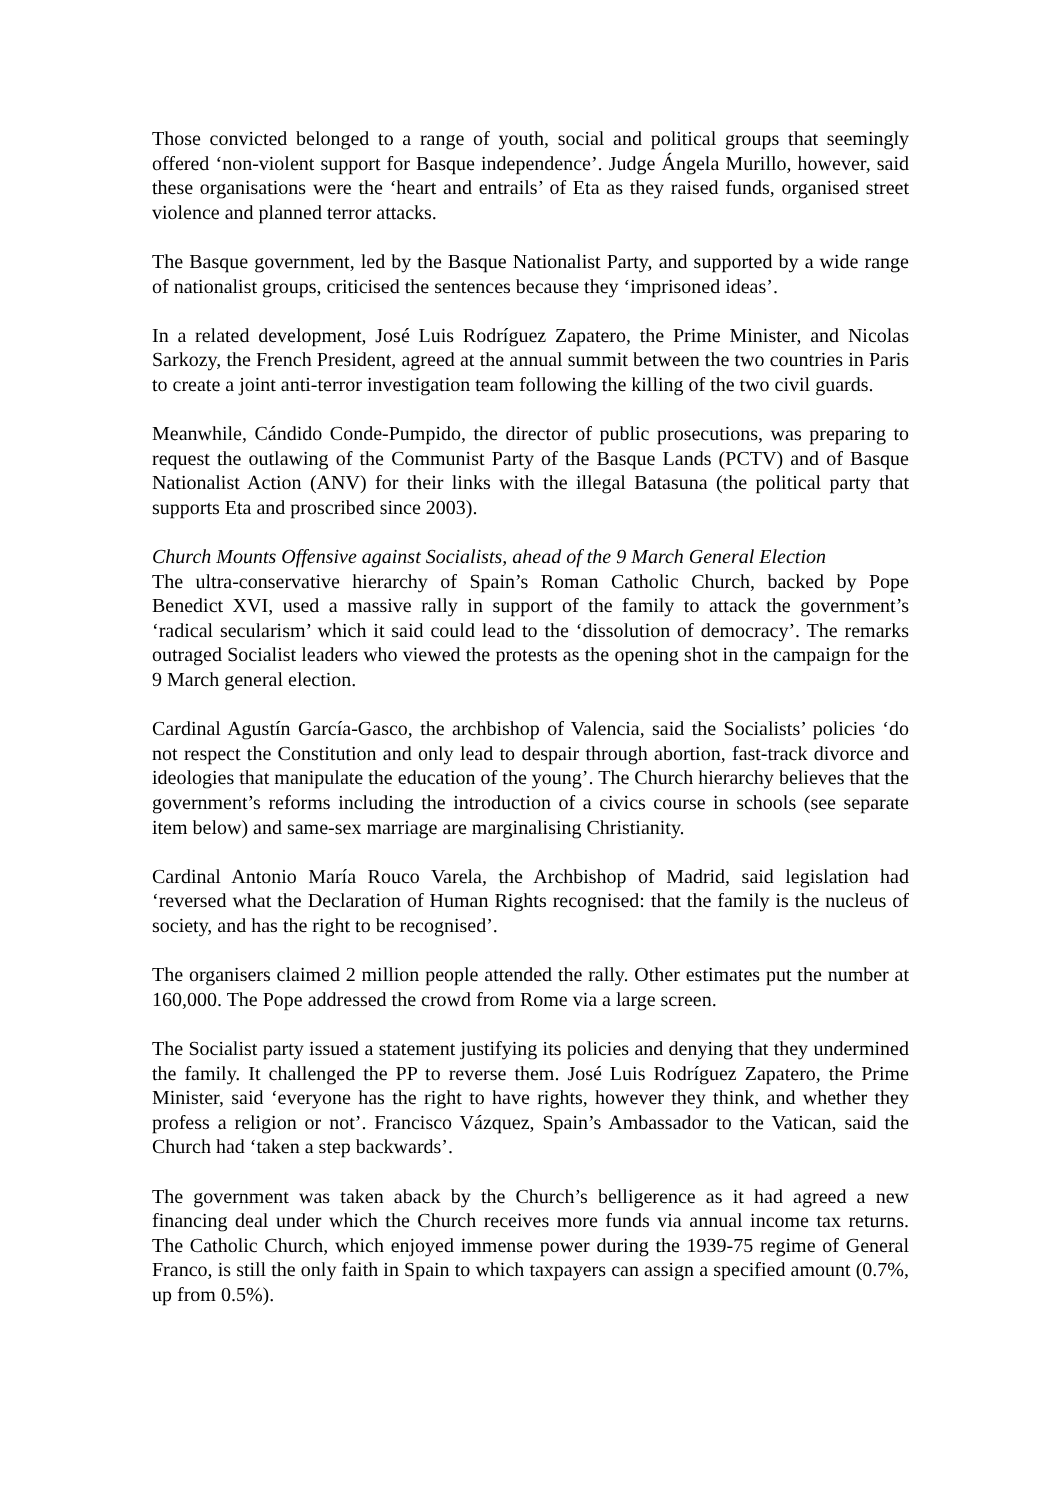Those convicted belonged to a range of youth, social and political groups that seemingly offered ‘non-violent support for Basque independence’. Judge Ángela Murillo, however, said these organisations were the ‘heart and entrails’ of Eta as they raised funds, organised street violence and planned terror attacks.
The Basque government, led by the Basque Nationalist Party, and supported by a wide range of nationalist groups, criticised the sentences because they ‘imprisoned ideas’.
In a related development, José Luis Rodríguez Zapatero, the Prime Minister, and Nicolas Sarkozy, the French President, agreed at the annual summit between the two countries in Paris to create a joint anti-terror investigation team following the killing of the two civil guards.
Meanwhile, Cándido Conde-Pumpido, the director of public prosecutions, was preparing to request the outlawing of the Communist Party of the Basque Lands (PCTV) and of Basque Nationalist Action (ANV) for their links with the illegal Batasuna (the political party that supports Eta and proscribed since 2003).
Church Mounts Offensive against Socialists, ahead of the 9 March General Election
The ultra-conservative hierarchy of Spain’s Roman Catholic Church, backed by Pope Benedict XVI, used a massive rally in support of the family to attack the government’s ‘radical secularism’ which it said could lead to the ‘dissolution of democracy’. The remarks outraged Socialist leaders who viewed the protests as the opening shot in the campaign for the 9 March general election.
Cardinal Agustín García-Gasco, the archbishop of Valencia, said the Socialists’ policies ‘do not respect the Constitution and only lead to despair through abortion, fast-track divorce and ideologies that manipulate the education of the young’. The Church hierarchy believes that the government’s reforms including the introduction of a civics course in schools (see separate item below) and same-sex marriage are marginalising Christianity.
Cardinal Antonio María Rouco Varela, the Archbishop of Madrid, said legislation had ‘reversed what the Declaration of Human Rights recognised: that the family is the nucleus of society, and has the right to be recognised’.
The organisers claimed 2 million people attended the rally. Other estimates put the number at 160,000. The Pope addressed the crowd from Rome via a large screen.
The Socialist party issued a statement justifying its policies and denying that they undermined the family. It challenged the PP to reverse them. José Luis Rodríguez Zapatero, the Prime Minister, said ‘everyone has the right to have rights, however they think, and whether they profess a religion or not’. Francisco Vázquez, Spain’s Ambassador to the Vatican, said the Church had ‘taken a step backwards’.
The government was taken aback by the Church’s belligerence as it had agreed a new financing deal under which the Church receives more funds via annual income tax returns. The Catholic Church, which enjoyed immense power during the 1939-75 regime of General Franco, is still the only faith in Spain to which taxpayers can assign a specified amount (0.7%, up from 0.5%).